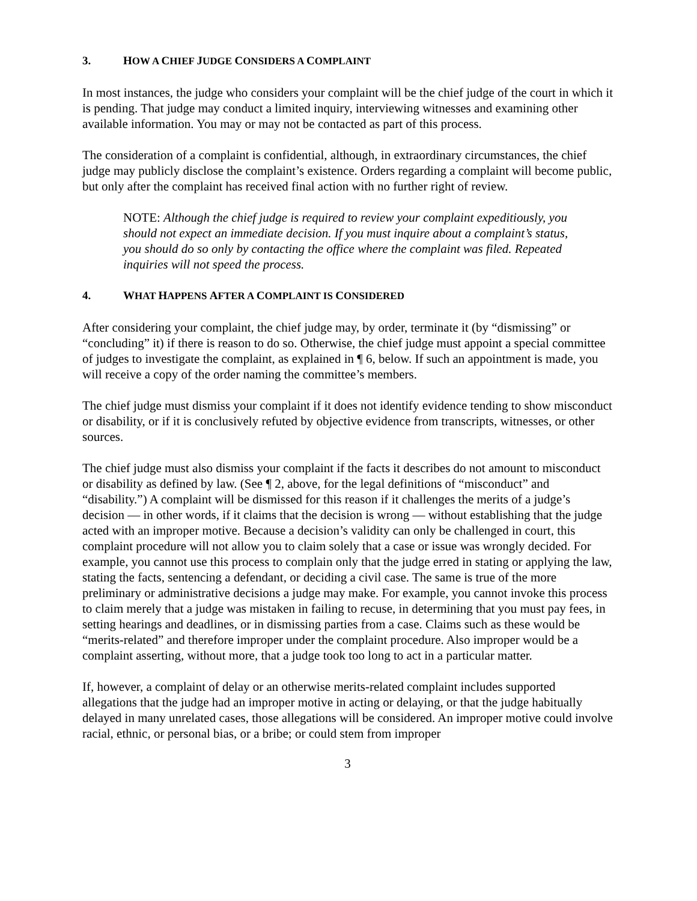3. HOW A CHIEF JUDGE CONSIDERS A COMPLAINT
In most instances, the judge who considers your complaint will be the chief judge of the court in which it is pending. That judge may conduct a limited inquiry, interviewing witnesses and examining other available information. You may or may not be contacted as part of this process.
The consideration of a complaint is confidential, although, in extraordinary circumstances, the chief judge may publicly disclose the complaint’s existence. Orders regarding a complaint will become public, but only after the complaint has received final action with no further right of review.
NOTE: Although the chief judge is required to review your complaint expeditiously, you should not expect an immediate decision. If you must inquire about a complaint’s status, you should do so only by contacting the office where the complaint was filed. Repeated inquiries will not speed the process.
4. WHAT HAPPENS AFTER A COMPLAINT IS CONSIDERED
After considering your complaint, the chief judge may, by order, terminate it (by “dismissing” or “concluding” it) if there is reason to do so. Otherwise, the chief judge must appoint a special committee of judges to investigate the complaint, as explained in ¶ 6, below. If such an appointment is made, you will receive a copy of the order naming the committee’s members.
The chief judge must dismiss your complaint if it does not identify evidence tending to show misconduct or disability, or if it is conclusively refuted by objective evidence from transcripts, witnesses, or other sources.
The chief judge must also dismiss your complaint if the facts it describes do not amount to misconduct or disability as defined by law. (See ¶ 2, above, for the legal definitions of “misconduct” and “disability.”) A complaint will be dismissed for this reason if it challenges the merits of a judge’s decision — in other words, if it claims that the decision is wrong — without establishing that the judge acted with an improper motive. Because a decision’s validity can only be challenged in court, this complaint procedure will not allow you to claim solely that a case or issue was wrongly decided. For example, you cannot use this process to complain only that the judge erred in stating or applying the law, stating the facts, sentencing a defendant, or deciding a civil case. The same is true of the more preliminary or administrative decisions a judge may make. For example, you cannot invoke this process to claim merely that a judge was mistaken in failing to recuse, in determining that you must pay fees, in setting hearings and deadlines, or in dismissing parties from a case. Claims such as these would be “merits-related” and therefore improper under the complaint procedure. Also improper would be a complaint asserting, without more, that a judge took too long to act in a particular matter.
If, however, a complaint of delay or an otherwise merits-related complaint includes supported allegations that the judge had an improper motive in acting or delaying, or that the judge habitually delayed in many unrelated cases, those allegations will be considered. An improper motive could involve racial, ethnic, or personal bias, or a bribe; or could stem from improper
3